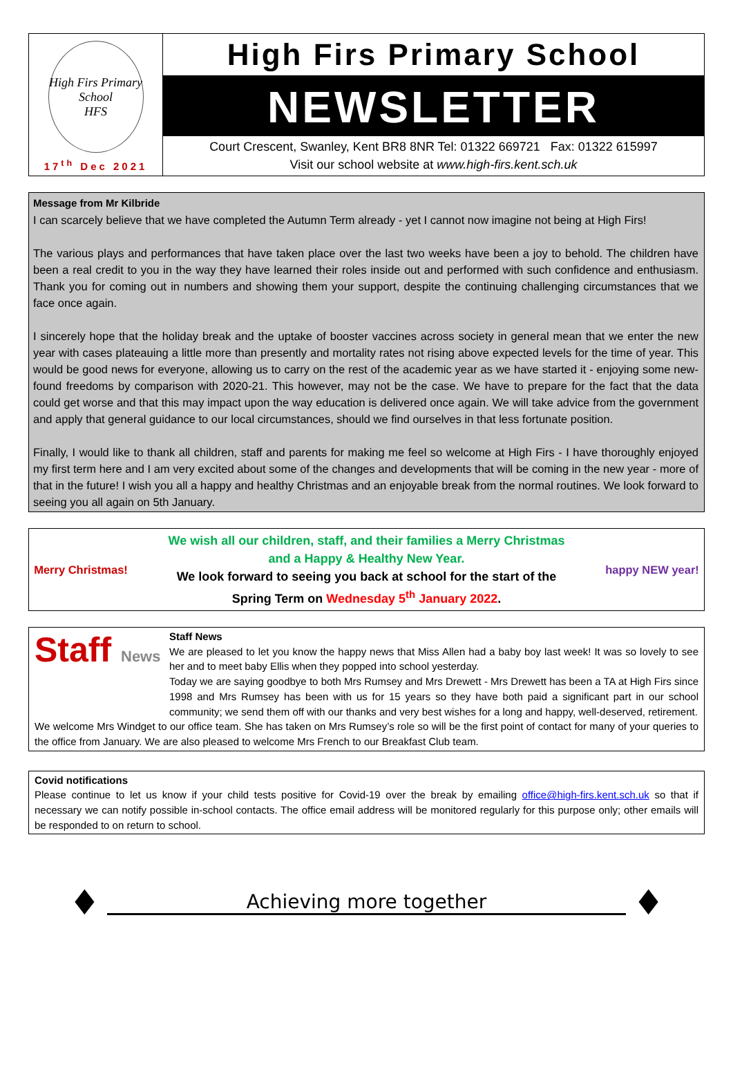High Firs Primary School
HFS
17<sup>th</sup> Dec 2021
High Firs Primary School
NEWSLETTER
Court Crescent, Swanley, Kent BR8 8NR Tel: 01322 669721 Fax: 01322 615997
Visit our school website at www.high-firs.kent.sch.uk
Message from Mr Kilbride
I can scarcely believe that we have completed the Autumn Term already - yet I cannot now imagine not being at High Firs!
The various plays and performances that have taken place over the last two weeks have been a joy to behold. The children have been a real credit to you in the way they have learned their roles inside out and performed with such confidence and enthusiasm. Thank you for coming out in numbers and showing them your support, despite the continuing challenging circumstances that we face once again.
I sincerely hope that the holiday break and the uptake of booster vaccines across society in general mean that we enter the new year with cases plateauing a little more than presently and mortality rates not rising above expected levels for the time of year. This would be good news for everyone, allowing us to carry on the rest of the academic year as we have started it - enjoying some new-found freedoms by comparison with 2020-21. This however, may not be the case. We have to prepare for the fact that the data could get worse and that this may impact upon the way education is delivered once again. We will take advice from the government and apply that general guidance to our local circumstances, should we find ourselves in that less fortunate position.
Finally, I would like to thank all children, staff and parents for making me feel so welcome at High Firs - I have thoroughly enjoyed my first term here and I am very excited about some of the changes and developments that will be coming in the new year - more of that in the future! I wish you all a happy and healthy Christmas and an enjoyable break from the normal routines. We look forward to seeing you all again on 5th January.
Merry Christmas!
We wish all our children, staff, and their families a Merry Christmas
and a Happy & Healthy New Year.
We look forward to seeing you back at school for the start of the
Spring Term on Wednesday 5<sup>th</sup> January 2022.
happy NEW year!
Staff News
Staff News
We are pleased to let you know the happy news that Miss Allen had a baby boy last week! It was so lovely to see her and to meet baby Ellis when they popped into school yesterday.
Today we are saying goodbye to both Mrs Rumsey and Mrs Drewett - Mrs Drewett has been a TA at High Firs since 1998 and Mrs Rumsey has been with us for 15 years so they have both paid a significant part in our school community; we send them off with our thanks and very best wishes for a long and happy, well-deserved, retirement.
We welcome Mrs Windget to our office team. She has taken on Mrs Rumsey’s role so will be the first point of contact for many of your queries to the office from January. We are also pleased to welcome Mrs French to our Breakfast Club team.
Covid notifications
Please continue to let us know if your child tests positive for Covid-19 over the break by emailing office@high-firs.kent.sch.uk so that if necessary we can notify possible in-school contacts. The office email address will be monitored regularly for this purpose only; other emails will be responded to on return to school.
♦
Achieving more together
♦